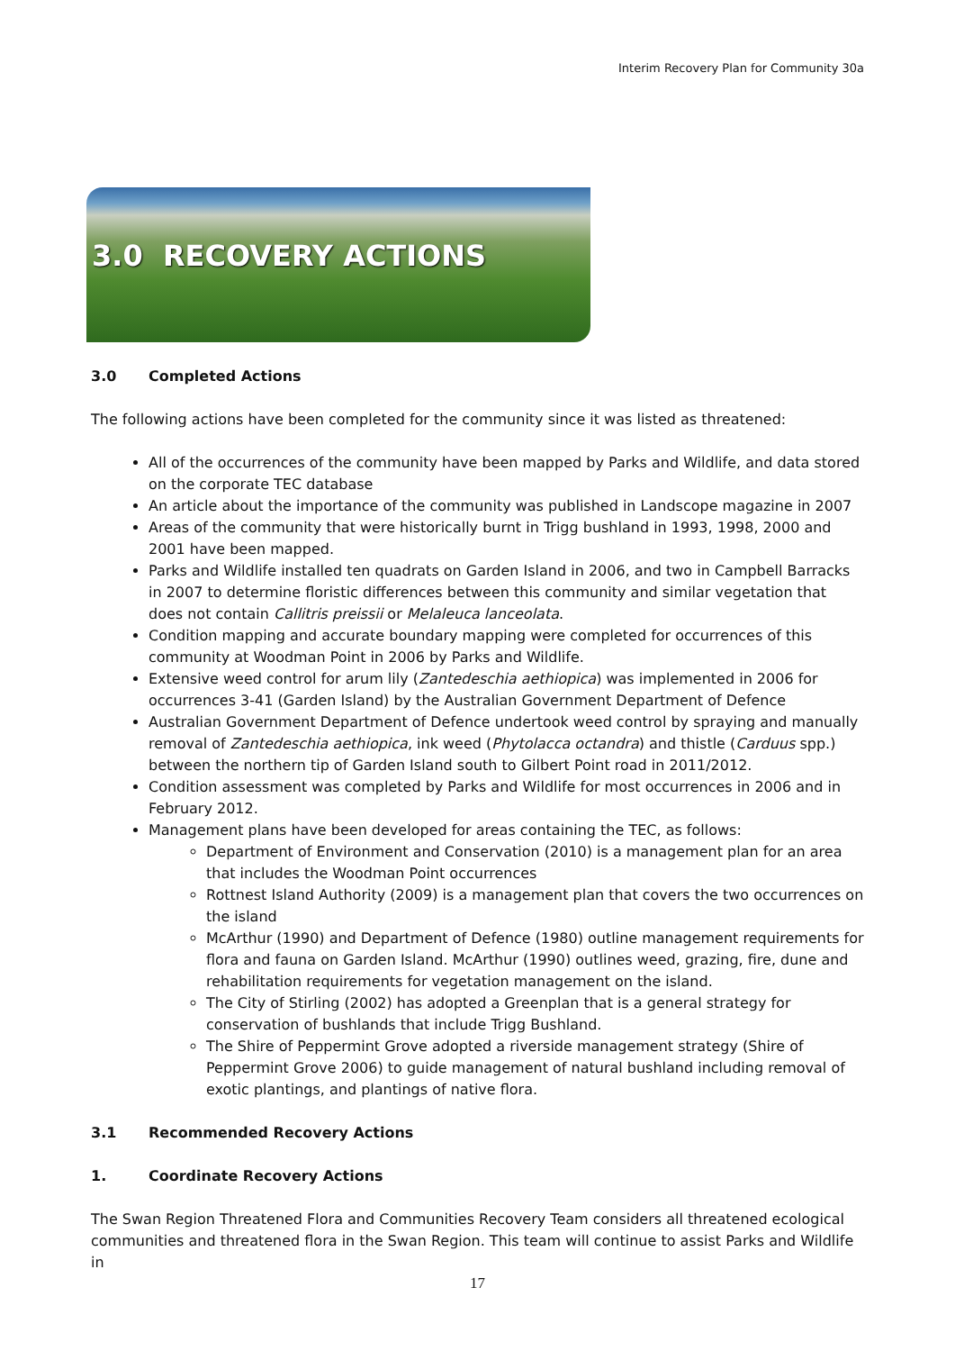Interim Recovery Plan for Community 30a
3.0 RECOVERY ACTIONS
3.0 Completed Actions
The following actions have been completed for the community since it was listed as threatened:
All of the occurrences of the community have been mapped by Parks and Wildlife, and data stored on the corporate TEC database
An article about the importance of the community was published in Landscope magazine in 2007
Areas of the community that were historically burnt in Trigg bushland in 1993, 1998, 2000 and 2001 have been mapped.
Parks and Wildlife installed ten quadrats on Garden Island in 2006, and two in Campbell Barracks in 2007 to determine floristic differences between this community and similar vegetation that does not contain Callitris preissii or Melaleuca lanceolata.
Condition mapping and accurate boundary mapping were completed for occurrences of this community at Woodman Point in 2006 by Parks and Wildlife.
Extensive weed control for arum lily (Zantedeschia aethiopica) was implemented in 2006 for occurrences 3-41 (Garden Island) by the Australian Government Department of Defence
Australian Government Department of Defence undertook weed control by spraying and manually removal of Zantedeschia aethiopica, ink weed (Phytolacca octandra) and thistle (Carduus spp.) between the northern tip of Garden Island south to Gilbert Point road in 2011/2012.
Condition assessment was completed by Parks and Wildlife for most occurrences in 2006 and in February 2012.
Management plans have been developed for areas containing the TEC, as follows:
Department of Environment and Conservation (2010) is a management plan for an area that includes the Woodman Point occurrences
Rottnest Island Authority (2009) is a management plan that covers the two occurrences on the island
McArthur (1990) and Department of Defence (1980) outline management requirements for flora and fauna on Garden Island. McArthur (1990) outlines weed, grazing, fire, dune and rehabilitation requirements for vegetation management on the island.
The City of Stirling (2002) has adopted a Greenplan that is a general strategy for conservation of bushlands that include Trigg Bushland.
The Shire of Peppermint Grove adopted a riverside management strategy (Shire of Peppermint Grove 2006) to guide management of natural bushland including removal of exotic plantings, and plantings of native flora.
3.1 Recommended Recovery Actions
1. Coordinate Recovery Actions
The Swan Region Threatened Flora and Communities Recovery Team considers all threatened ecological communities and threatened flora in the Swan Region. This team will continue to assist Parks and Wildlife in
17